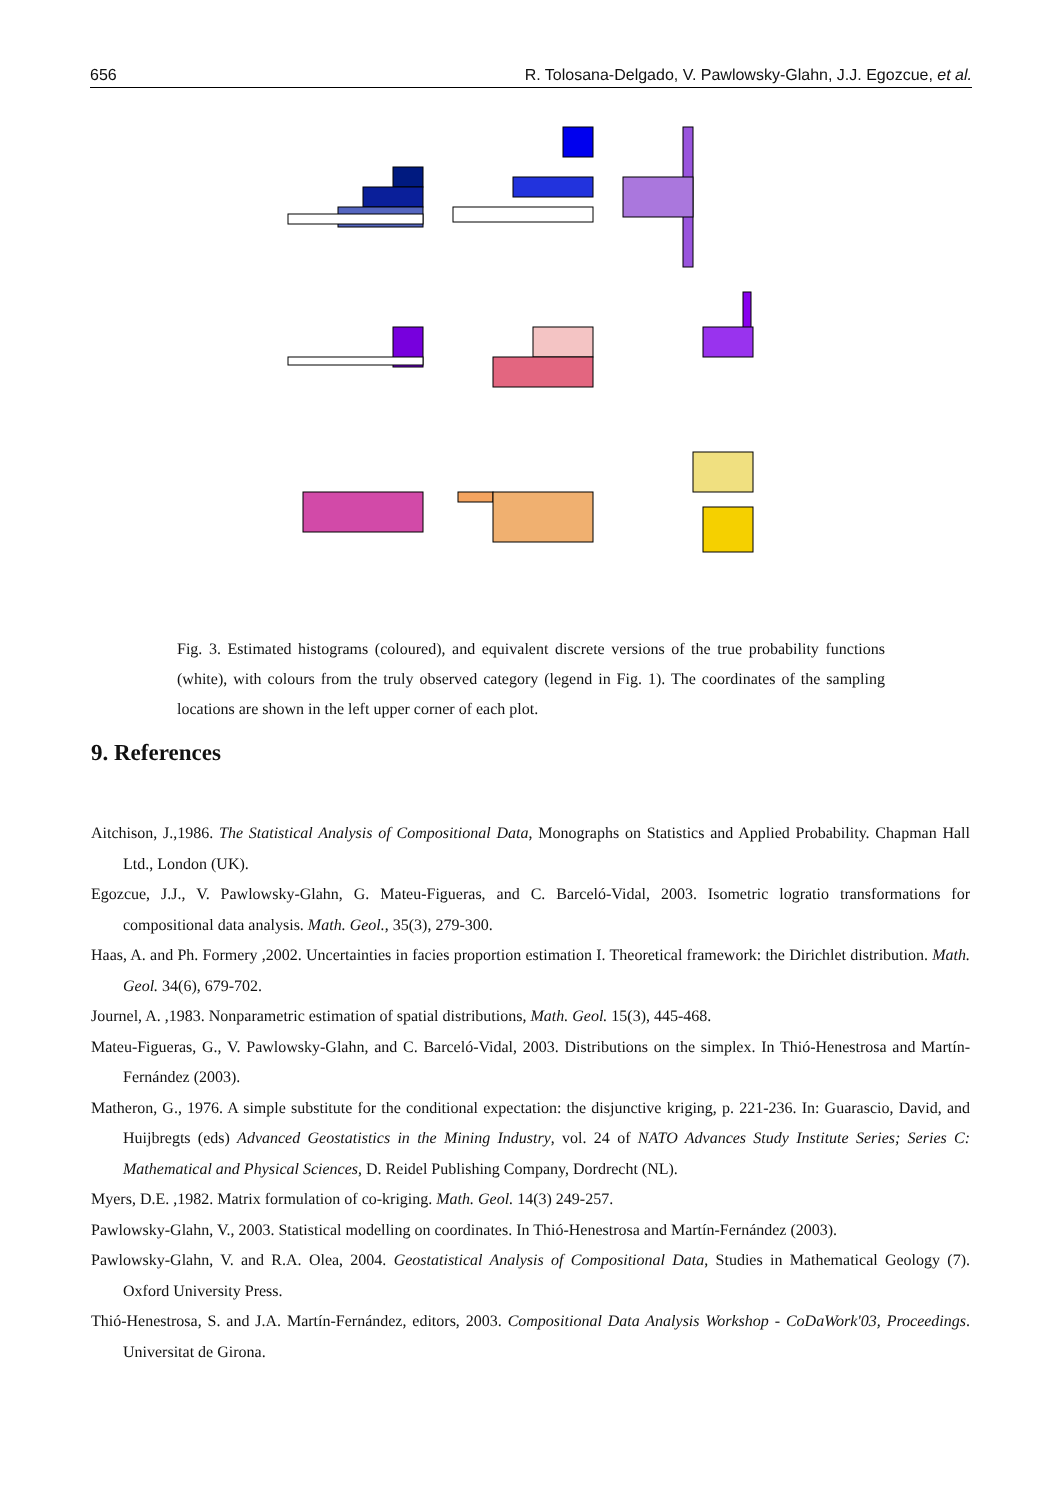656 R. Tolosana-Delgado, V. Pawlowsky-Glahn, J.J. Egozcue, et al.
Fig. 3. Estimated histograms (coloured), and equivalent discrete versions of the true probability functions (white), with colours from the truly observed category (legend in Fig. 1). The coordinates of the sampling locations are shown in the left upper corner of each plot.
9. References
Aitchison, J.,1986. The Statistical Analysis of Compositional Data, Monographs on Statistics and Applied Probability. Chapman Hall Ltd., London (UK).
Egozcue, J.J., V. Pawlowsky-Glahn, G. Mateu-Figueras, and C. Barceló-Vidal, 2003. Isometric logratio transformations for compositional data analysis. Math. Geol., 35(3), 279-300.
Haas, A. and Ph. Formery ,2002. Uncertainties in facies proportion estimation I. Theoretical framework: the Dirichlet distribution. Math. Geol. 34(6), 679-702.
Journel, A. ,1983. Nonparametric estimation of spatial distributions, Math. Geol. 15(3), 445-468.
Mateu-Figueras, G., V. Pawlowsky-Glahn, and C. Barceló-Vidal, 2003. Distributions on the simplex. In Thió-Henestrosa and Martín-Fernández (2003).
Matheron, G., 1976. A simple substitute for the conditional expectation: the disjunctive kriging, p. 221-236. In: Guarascio, David, and Huijbregts (eds) Advanced Geostatistics in the Mining Industry, vol. 24 of NATO Advances Study Institute Series; Series C: Mathematical and Physical Sciences, D. Reidel Publishing Company, Dordrecht (NL).
Myers, D.E. ,1982. Matrix formulation of co-kriging. Math. Geol. 14(3) 249-257.
Pawlowsky-Glahn, V., 2003. Statistical modelling on coordinates. In Thió-Henestrosa and Martín-Fernández (2003).
Pawlowsky-Glahn, V. and R.A. Olea, 2004. Geostatistical Analysis of Compositional Data, Studies in Mathematical Geology (7). Oxford University Press.
Thió-Henestrosa, S. and J.A. Martín-Fernández, editors, 2003. Compositional Data Analysis Workshop - CoDaWork'03, Proceedings. Universitat de Girona.